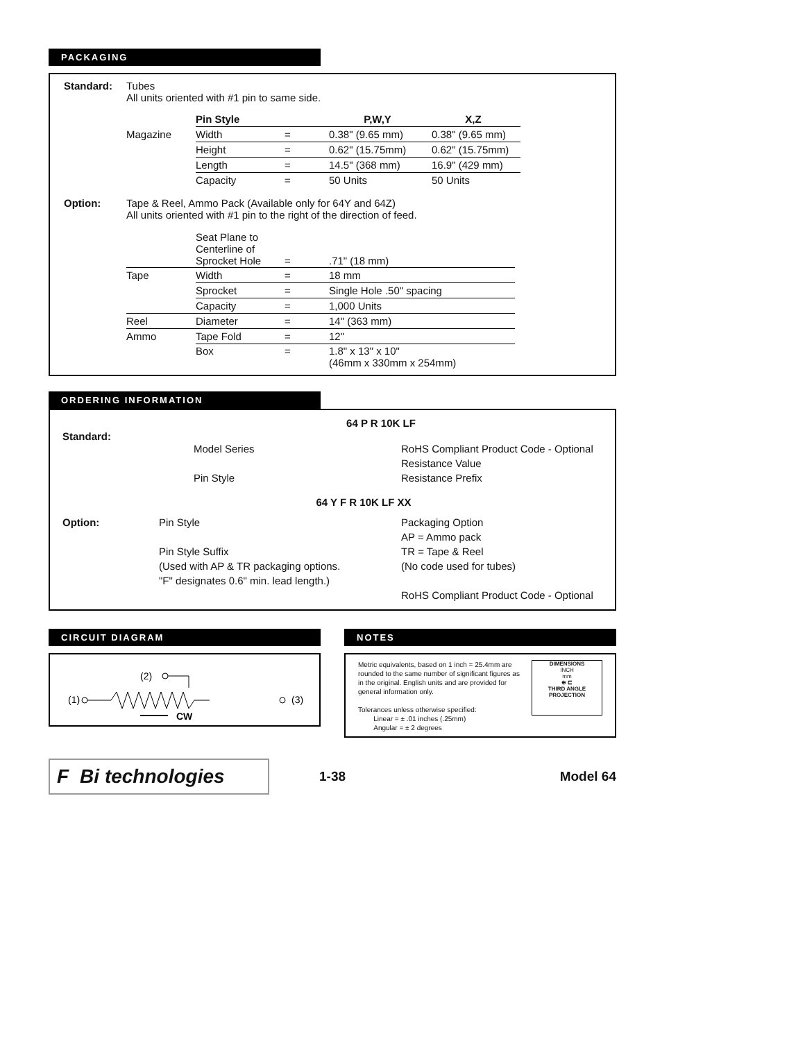PACKAGING
Standard: Tubes
All units oriented with #1 pin to same side.
| | Pin Style | | P,W,Y | X,Z |
| Magazine | Width | = | 0.38" (9.65 mm) | 0.38" (9.65 mm) |
| | Height | = | 0.62" (15.75mm) | 0.62" (15.75mm) |
| | Length | = | 14.5" (368 mm) | 16.9" (429 mm) |
| | Capacity | = | 50 Units | 50 Units |
Option: Tape & Reel, Ammo Pack (Available only for 64Y and 64Z)
All units oriented with #1 pin to the right of the direction of feed.
| | Seat Plane to Centerline of Sprocket Hole | = | .71" (18 mm) |
| Tape | Width | = | 18 mm |
| | Sprocket | = | Single Hole .50" spacing |
| | Capacity | = | 1,000 Units |
| Reel | Diameter | = | 14" (363 mm) |
| Ammo | Tape Fold | = | 12" |
| | Box | = | 1.8" x 13" x 10" (46mm x 330mm x 254mm) |
ORDERING INFORMATION
64 P R 10K LF
Standard:
Model Series
Pin Style
RoHS Compliant Product Code - Optional
Resistance Value
Resistance Prefix
64 Y F R 10K LF XX
Option: Pin Style
Pin Style Suffix
(Used with AP & TR packaging options.
"F" designates 0.6" min. lead length.)
Packaging Option
AP = Ammo pack
TR = Tape & Reel
(No code used for tubes)
RoHS Compliant Product Code - Optional
CIRCUIT DIAGRAM
(2)
(1)
(3)
CW
NOTES
Metric equivalents, based on 1 inch = 25.4mm are rounded to the same number of significant figures as in the original. English units and are provided for general information only.
Tolerances unless otherwise specified:
Linear = ± .01 inches (.25mm)
Angular = ± 2 degrees
DIMENSIONS
INCH
mm
⊕ ⊏
THIRD ANGLE
PROJECTION
F Bi technologies
1-38 Model 64